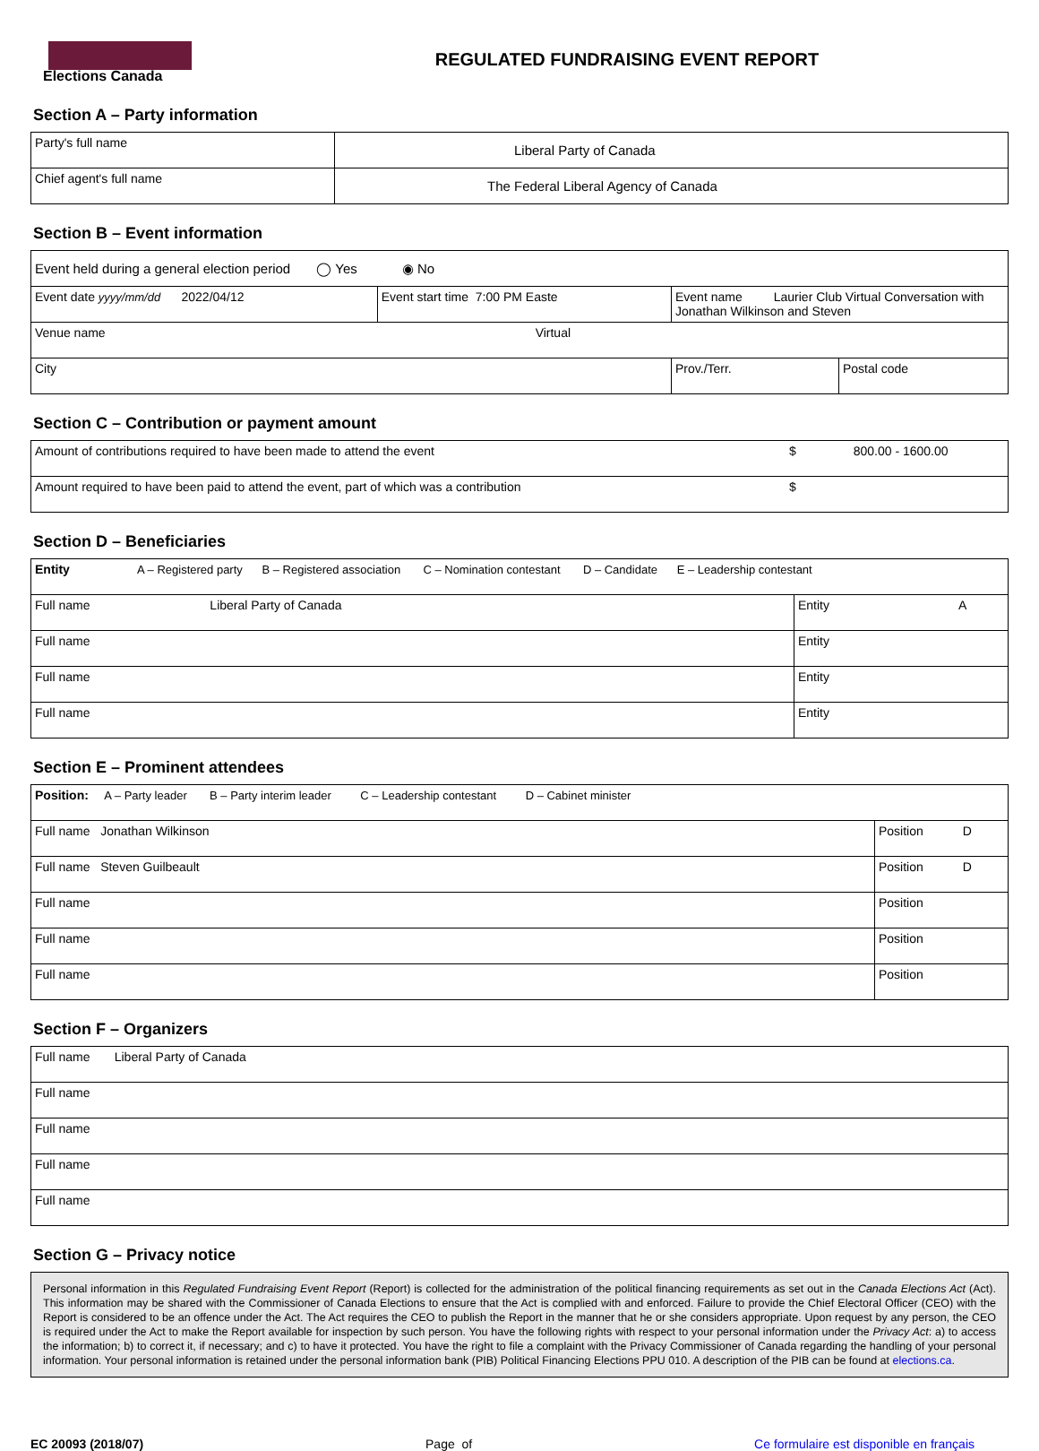Elections Canada
REGULATED FUNDRAISING EVENT REPORT
Section A – Party information
| Party's full name | Liberal Party of Canada |
| Chief agent's full name | The Federal Liberal Agency of Canada |
Section B – Event information
| Event held during a general election period ◯ Yes ◉ No | | | |
| Event date yyyy/mm/dd 2022/04/12 | Event start time 7:00 PM Easte | Event name Laurier Club Virtual Conversation with Jonathan Wilkinson and Steven | |
| Venue name Virtual | | | |
| City | | Prov./Terr. | Postal code |
Section C – Contribution or payment amount
| Amount of contributions required to have been made to attend the event | $ 800.00 - 1600.00 |
| Amount required to have been paid to attend the event, part of which was a contribution | $ |
Section D – Beneficiaries
| Entity A – Registered party B – Registered association C – Nomination contestant D – Candidate E – Leadership contestant | |
| Full name Liberal Party of Canada | Entity A |
| Full name | Entity |
| Full name | Entity |
| Full name | Entity |
Section E – Prominent attendees
| Position: A – Party leader B – Party interim leader C – Leadership contestant D – Cabinet minister | |
| Full name Jonathan Wilkinson | Position D |
| Full name Steven Guilbeault | Position D |
| Full name | Position |
| Full name | Position |
| Full name | Position |
Section F – Organizers
| Full name Liberal Party of Canada |
| Full name |
| Full name |
| Full name |
| Full name |
Section G – Privacy notice
Personal information in this Regulated Fundraising Event Report (Report) is collected for the administration of the political financing requirements as set out in the Canada Elections Act (Act). This information may be shared with the Commissioner of Canada Elections to ensure that the Act is complied with and enforced. Failure to provide the Chief Electoral Officer (CEO) with the Report is considered to be an offence under the Act. The Act requires the CEO to publish the Report in the manner that he or she considers appropriate. Upon request by any person, the CEO is required under the Act to make the Report available for inspection by such person. You have the following rights with respect to your personal information under the Privacy Act: a) to access the information; b) to correct it, if necessary; and c) to have it protected. You have the right to file a complaint with the Privacy Commissioner of Canada regarding the handling of your personal information. Your personal information is retained under the personal information bank (PIB) Political Financing Elections PPU 010. A description of the PIB can be found at elections.ca.
EC 20093 (2018/07) Page of Ce formulaire est disponible en français